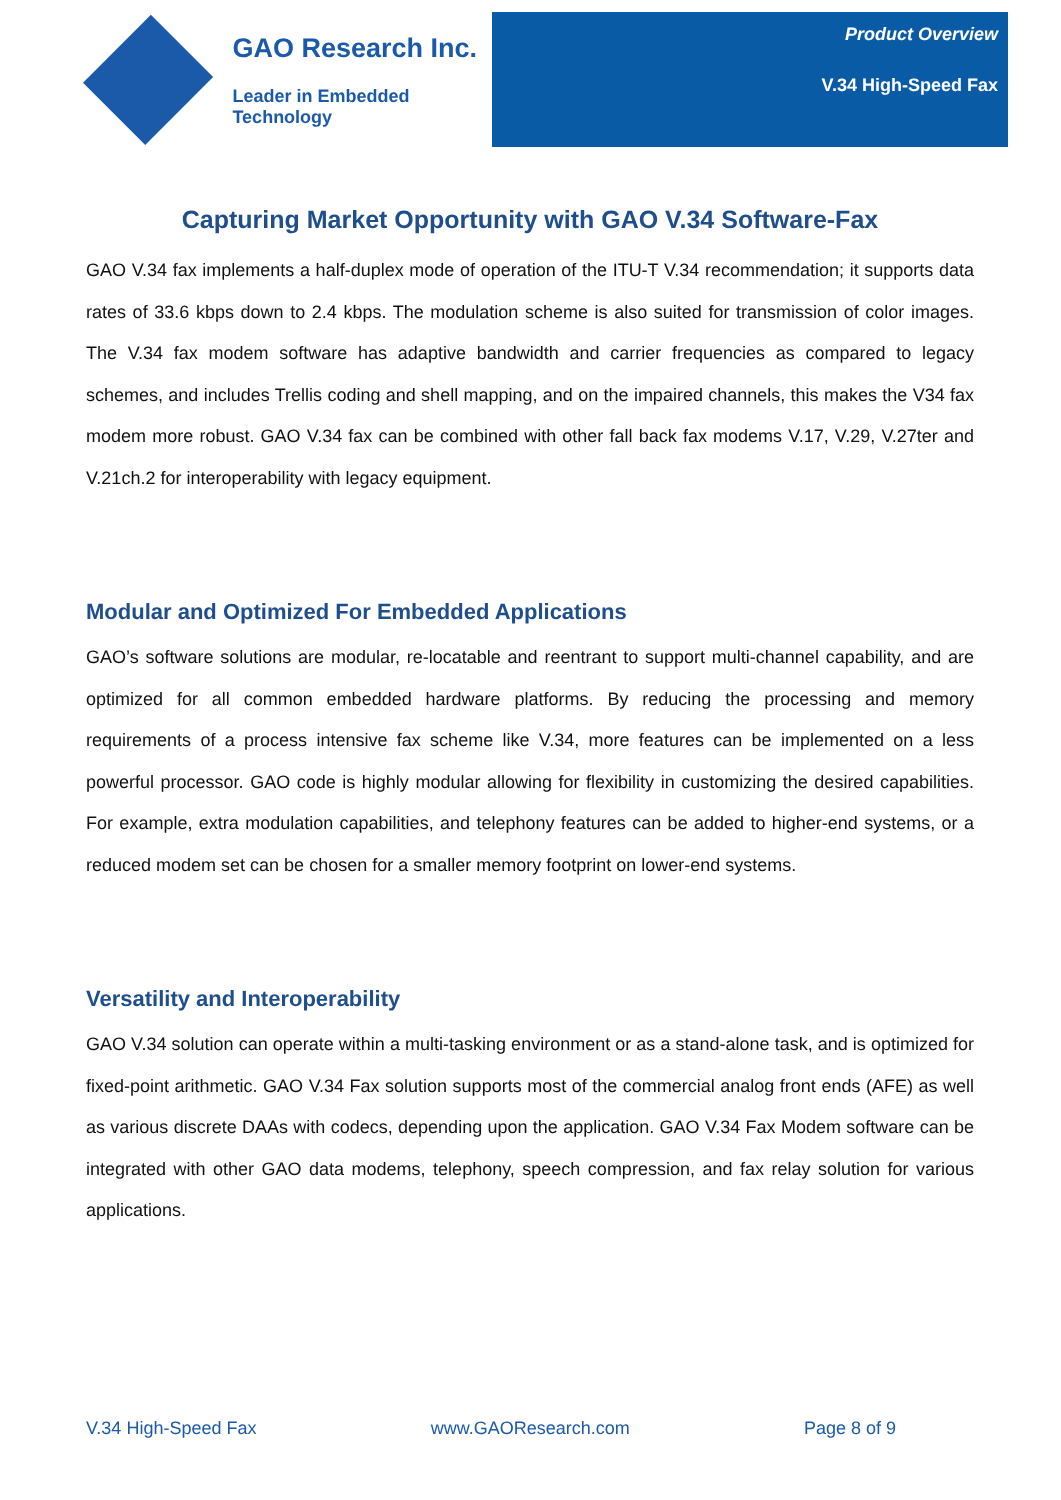GAO Research Inc.
Leader in Embedded Technology
Product Overview
V.34 High-Speed Fax
Capturing Market Opportunity with GAO V.34 Software-Fax
GAO V.34 fax implements a half-duplex mode of operation of the ITU-T V.34 recommendation; it supports data rates of 33.6 kbps down to 2.4 kbps. The modulation scheme is also suited for transmission of color images. The V.34 fax modem software has adaptive bandwidth and carrier frequencies as compared to legacy schemes, and includes Trellis coding and shell mapping, and on the impaired channels, this makes the V34 fax modem more robust. GAO V.34 fax can be combined with other fall back fax modems V.17, V.29, V.27ter and V.21ch.2 for interoperability with legacy equipment.
Modular and Optimized For Embedded Applications
GAO’s software solutions are modular, re-locatable and reentrant to support multi-channel capability, and are optimized for all common embedded hardware platforms. By reducing the processing and memory requirements of a process intensive fax scheme like V.34, more features can be implemented on a less powerful processor. GAO code is highly modular allowing for flexibility in customizing the desired capabilities. For example, extra modulation capabilities, and telephony features can be added to higher-end systems, or a reduced modem set can be chosen for a smaller memory footprint on lower-end systems.
Versatility and Interoperability
GAO V.34 solution can operate within a multi-tasking environment or as a stand-alone task, and is optimized for fixed-point arithmetic. GAO V.34 Fax solution supports most of the commercial analog front ends (AFE) as well as various discrete DAAs with codecs, depending upon the application. GAO V.34 Fax Modem software can be integrated with other GAO data modems, telephony, speech compression, and fax relay solution for various applications.
V.34 High-Speed Fax www.GAOResearch.com Page 8 of 9